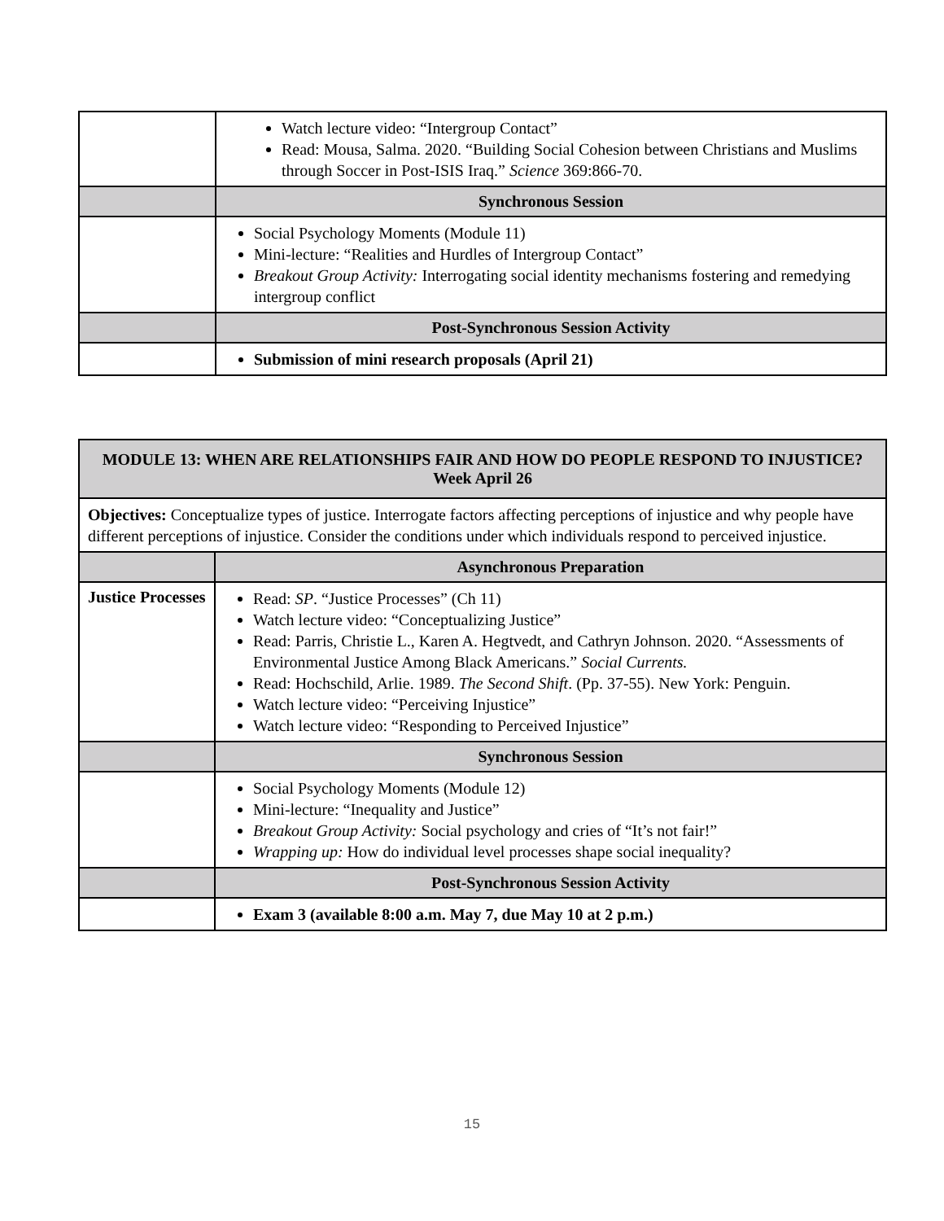| | Watch lecture video: “Intergroup Contact” Read: Mousa, Salma. 2020. “Building Social Cohesion between Christians and Muslims through Soccer in Post-ISIS Iraq.” Science 369:866-70. |
| | Synchronous Session |
| | Social Psychology Moments (Module 11) Mini-lecture: “Realities and Hurdles of Intergroup Contact” Breakout Group Activity: Interrogating social identity mechanisms fostering and remedying intergroup conflict |
| | Post-Synchronous Session Activity |
| | Submission of mini research proposals (April 21) |
| MODULE 13: WHEN ARE RELATIONSHIPS FAIR AND HOW DO PEOPLE RESPOND TO INJUSTICE? Week April 26 | |
| Objectives: Conceptualize types of justice. Interrogate factors affecting perceptions of injustice and why people have different perceptions of injustice. Consider the conditions under which individuals respond to perceived injustice. | |
| | Asynchronous Preparation |
| Justice Processes | Read: SP . “Justice Processes” (Ch 11) Watch lecture video: “Conceptualizing Justice” Read: Parris, Christie L., Karen A. Hegtvedt, and Cathryn Johnson. 2020. “Assessments of Environmental Justice Among Black Americans.” Social Currents. Read: Hochschild, Arlie. 1989. The Second Shift . (Pp. 37-55). New York: Penguin. Watch lecture video: “Perceiving Injustice” Watch lecture video: “Responding to Perceived Injustice” |
| | Synchronous Session |
| | Social Psychology Moments (Module 12) Mini-lecture: “Inequality and Justice” Breakout Group Activity: Social psychology and cries of “It’s not fair!” Wrapping up: How do individual level processes shape social inequality? |
| | Post-Synchronous Session Activity |
| | Exam 3 (available 8:00 a.m. May 7, due May 10 at 2 p.m.) |
15